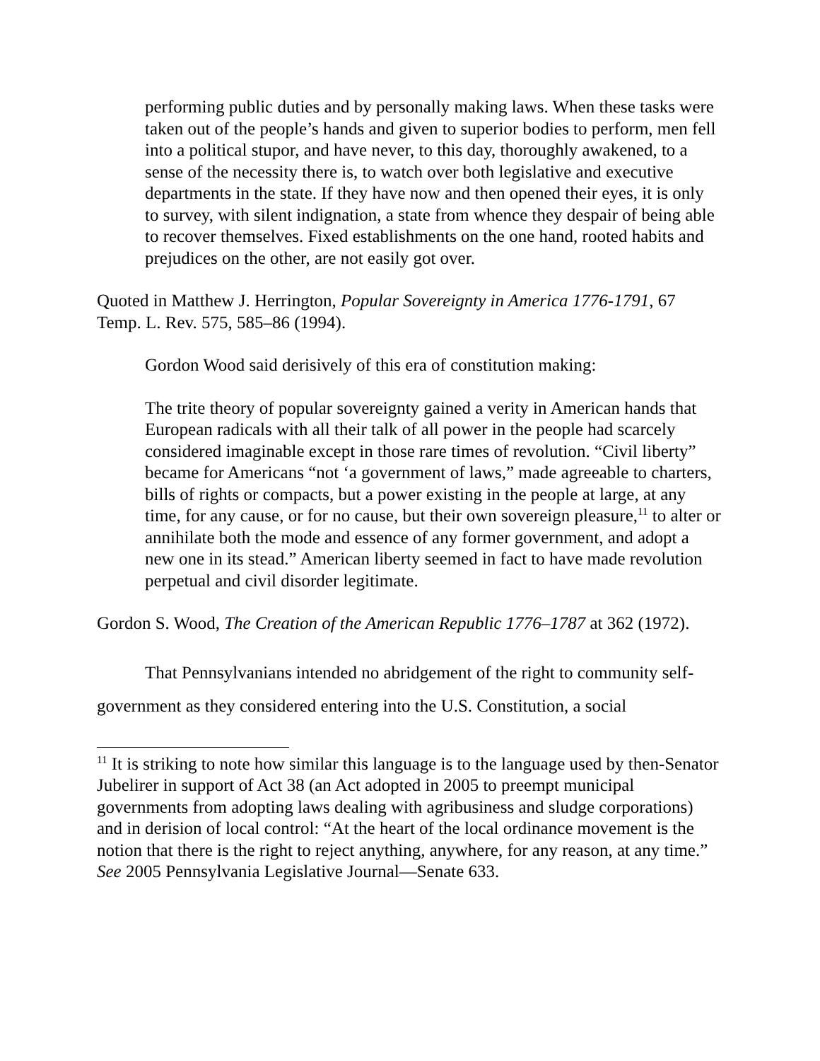performing public duties and by personally making laws. When these tasks were taken out of the people’s hands and given to superior bodies to perform, men fell into a political stupor, and have never, to this day, thoroughly awakened, to a sense of the necessity there is, to watch over both legislative and executive departments in the state. If they have now and then opened their eyes, it is only to survey, with silent indignation, a state from whence they despair of being able to recover themselves. Fixed establishments on the one hand, rooted habits and prejudices on the other, are not easily got over.
Quoted in Matthew J. Herrington, Popular Sovereignty in America 1776-1791, 67 Temp. L. Rev. 575, 585–86 (1994).
Gordon Wood said derisively of this era of constitution making:
The trite theory of popular sovereignty gained a verity in American hands that European radicals with all their talk of all power in the people had scarcely considered imaginable except in those rare times of revolution. “Civil liberty” became for Americans “not ‘a government of laws,” made agreeable to charters, bills of rights or compacts, but a power existing in the people at large, at any time, for any cause, or for no cause, but their own sovereign pleasure,<sup>11</sup> to alter or annihilate both the mode and essence of any former government, and adopt a new one in its stead.” American liberty seemed in fact to have made revolution perpetual and civil disorder legitimate.
Gordon S. Wood, The Creation of the American Republic 1776–1787 at 362 (1972).
That Pennsylvanians intended no abridgement of the right to community self-government as they considered entering into the U.S. Constitution, a social
<sup>11</sup> It is striking to note how similar this language is to the language used by then-Senator Jubelirer in support of Act 38 (an Act adopted in 2005 to preempt municipal governments from adopting laws dealing with agribusiness and sludge corporations) and in derision of local control: “At the heart of the local ordinance movement is the notion that there is the right to reject anything, anywhere, for any reason, at any time.” See 2005 Pennsylvania Legislative Journal—Senate 633.